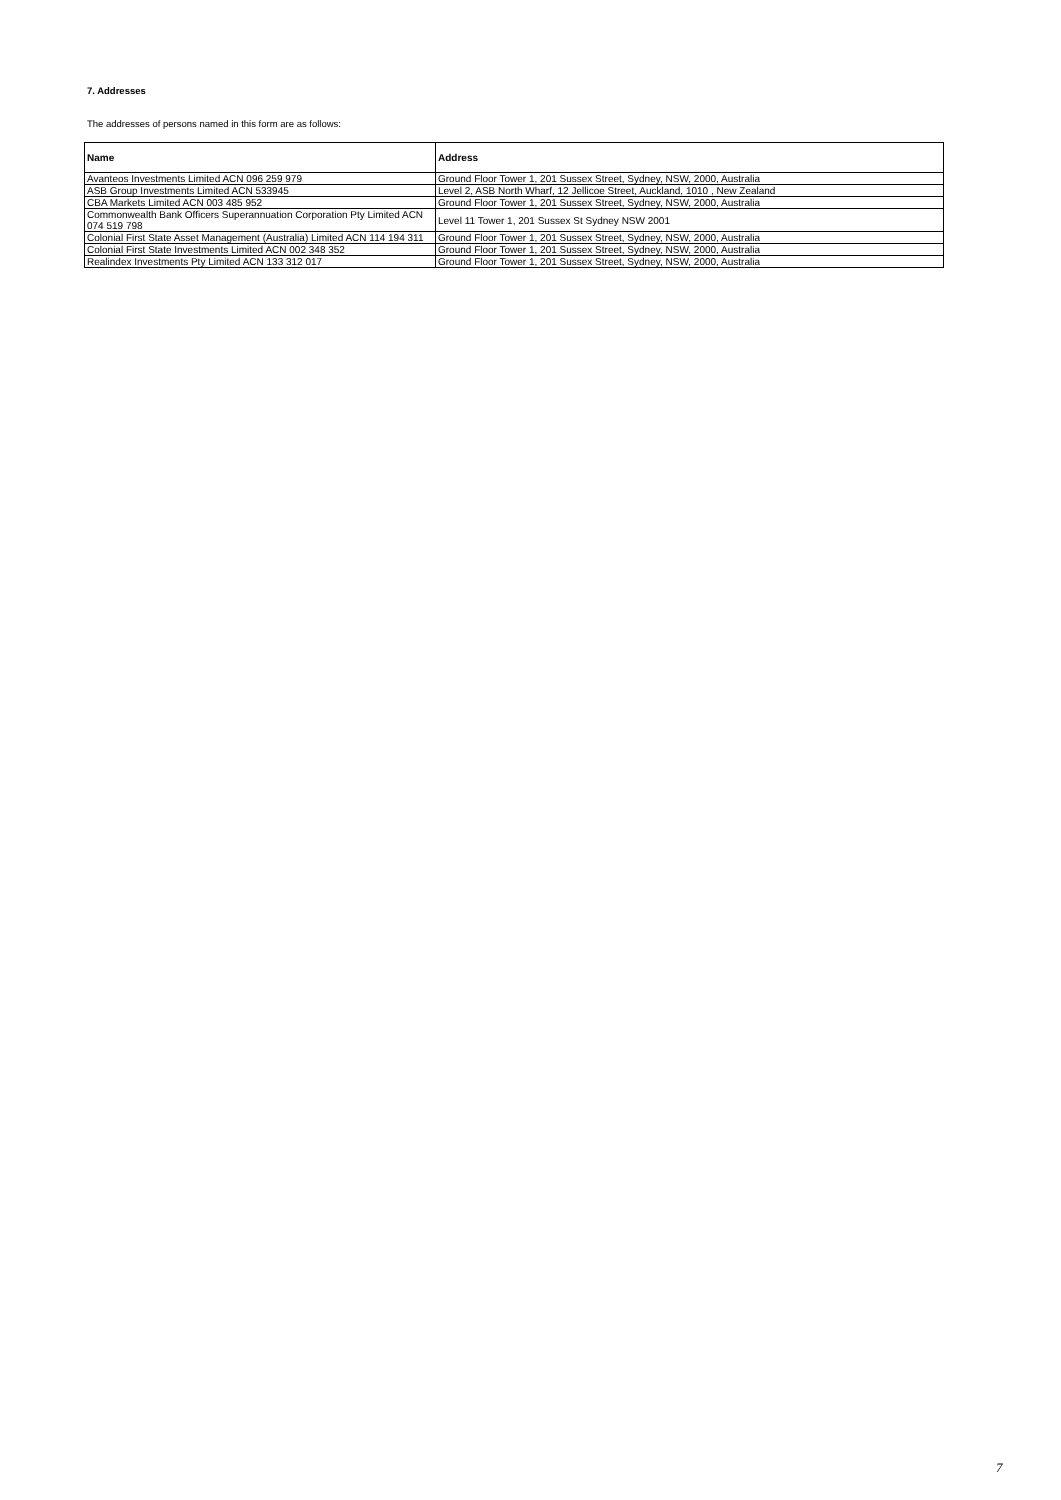7. Addresses
The addresses of persons named in this form are as follows:
| Name | Address |
| --- | --- |
| Avanteos Investments Limited ACN 096 259 979 | Ground Floor Tower 1, 201 Sussex Street, Sydney, NSW, 2000, Australia |
| ASB Group Investments Limited ACN 533945 | Level 2, ASB North Wharf, 12 Jellicoe Street, Auckland, 1010 , New Zealand |
| CBA Markets Limited ACN 003 485 952 | Ground Floor Tower 1, 201 Sussex Street, Sydney, NSW, 2000, Australia |
| Commonwealth Bank Officers Superannuation Corporation Pty Limited ACN 074 519 798 | Level 11 Tower 1, 201 Sussex St Sydney NSW 2001 |
| Colonial First State Asset Management (Australia) Limited ACN 114 194 311 | Ground Floor Tower 1, 201 Sussex Street, Sydney, NSW, 2000, Australia |
| Colonial First State Investments Limited ACN 002 348 352 | Ground Floor Tower 1, 201 Sussex Street, Sydney, NSW, 2000, Australia |
| Realindex Investments Pty Limited ACN 133 312 017 | Ground Floor Tower 1, 201 Sussex Street, Sydney, NSW, 2000, Australia |
7